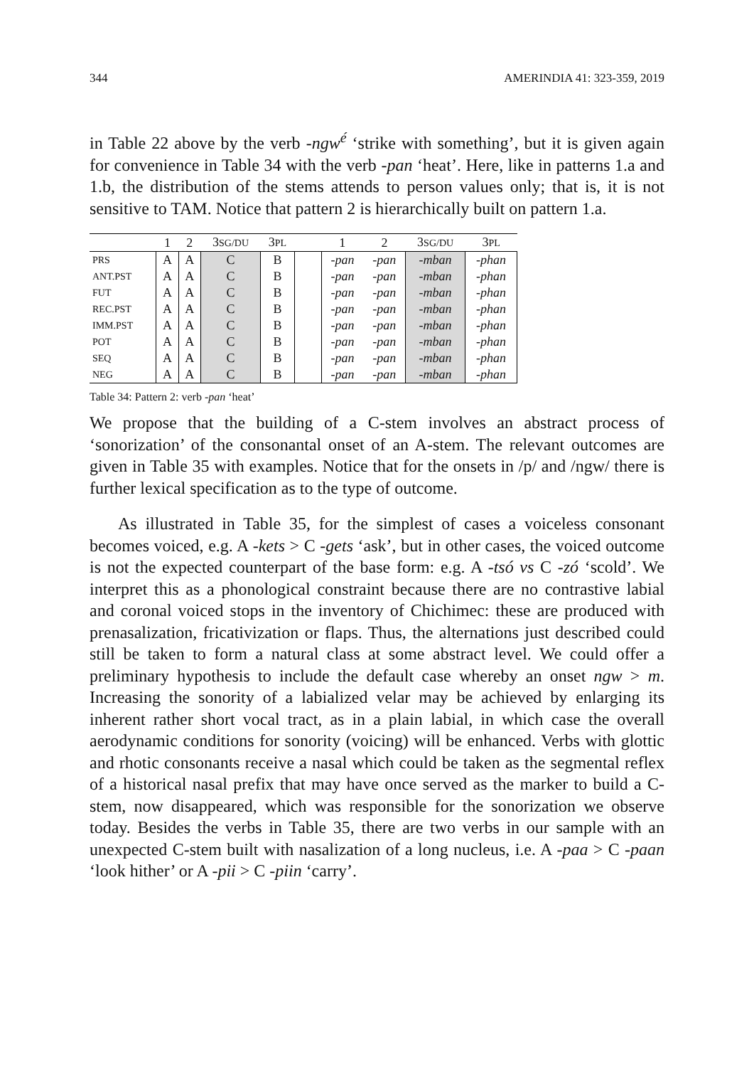344 AMERINDIA 41: 323-359, 2019
in Table 22 above by the verb -ngw<sup>é</sup> ‘strike with something’, but it is given again for convenience in Table 34 with the verb -pan ‘heat’. Here, like in patterns 1.a and 1.b, the distribution of the stems attends to person values only; that is, it is not sensitive to TAM. Notice that pattern 2 is hierarchically built on pattern 1.a.
| | 1 | 2 | 3 SG/DU | 3 PL | | 1 | 2 | 3 SG/DU | 3 PL |
| --- | --- | --- | --- | --- | --- | --- | --- | --- | --- |
| PRS | A | A | C | B | | -pan | -pan | -mban | -phan |
| ANT.PST | A | A | C | B | | -pan | -pan | -mban | -phan |
| FUT | A | A | C | B | | -pan | -pan | -mban | -phan |
| REC.PST | A | A | C | B | | -pan | -pan | -mban | -phan |
| IMM.PST | A | A | C | B | | -pan | -pan | -mban | -phan |
| POT | A | A | C | B | | -pan | -pan | -mban | -phan |
| SEQ | A | A | C | B | | -pan | -pan | -mban | -phan |
| NEG | A | A | C | B | | -pan | -pan | -mban | -phan |
Table 34: Pattern 2: verb -pan ‘heat’
We propose that the building of a C-stem involves an abstract process of ‘sonorization’ of the consonantal onset of an A-stem. The relevant outcomes are given in Table 35 with examples. Notice that for the onsets in /p/ and /ngw/ there is further lexical specification as to the type of outcome.
As illustrated in Table 35, for the simplest of cases a voiceless consonant becomes voiced, e.g. A -kets > C -gets ‘ask’, but in other cases, the voiced outcome is not the expected counterpart of the base form: e.g. A -tsó vs C -zó ‘scold’. We interpret this as a phonological constraint because there are no contrastive labial and coronal voiced stops in the inventory of Chichimec: these are produced with prenasalization, fricativization or flaps. Thus, the alternations just described could still be taken to form a natural class at some abstract level. We could offer a preliminary hypothesis to include the default case whereby an onset ngw > m. Increasing the sonority of a labialized velar may be achieved by enlarging its inherent rather short vocal tract, as in a plain labial, in which case the overall aerodynamic conditions for sonority (voicing) will be enhanced. Verbs with glottic and rhotic consonants receive a nasal which could be taken as the segmental reflex of a historical nasal prefix that may have once served as the marker to build a C-stem, now disappeared, which was responsible for the sonorization we observe today. Besides the verbs in Table 35, there are two verbs in our sample with an unexpected C-stem built with nasalization of a long nucleus, i.e. A -paa > C -paan ‘look hither’ or A -pii > C -piin ‘carry’.